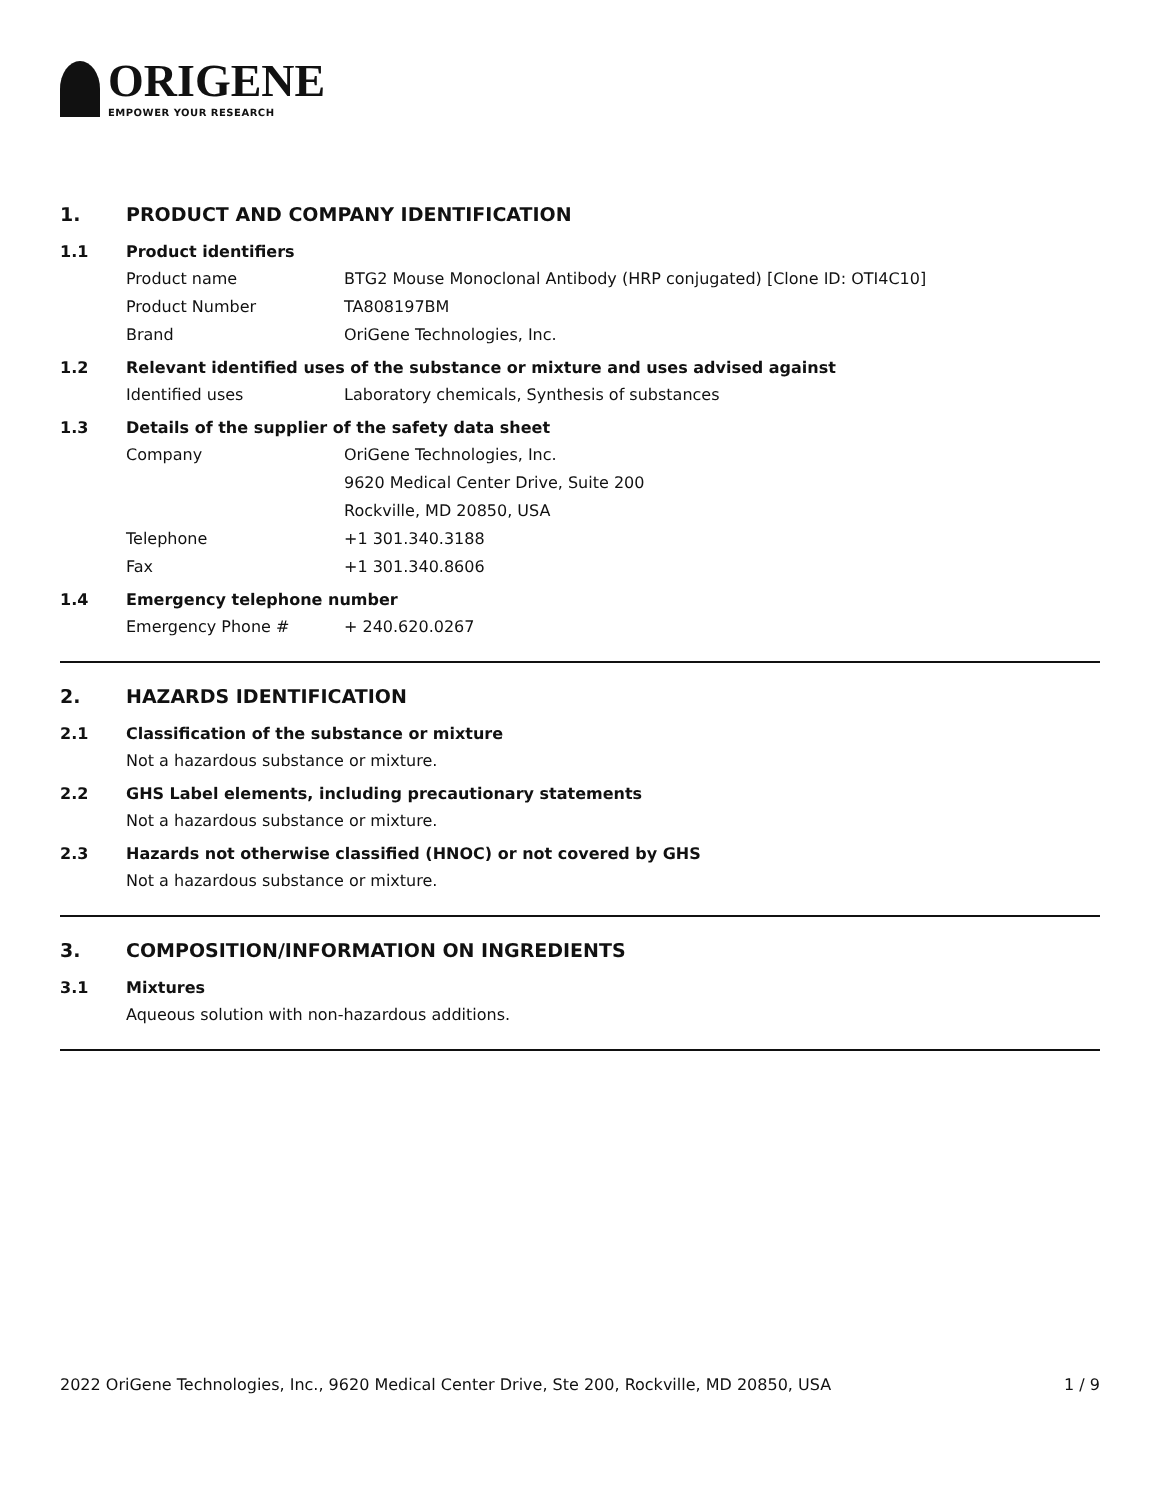ORIGENE
EMPOWER YOUR RESEARCH
1. PRODUCT AND COMPANY IDENTIFICATION
1.1 Product identifiers
Product name BTG2 Mouse Monoclonal Antibody (HRP conjugated) [Clone ID: OTI4C10]
Product Number TA808197BM
Brand OriGene Technologies, Inc.
1.2 Relevant identified uses of the substance or mixture and uses advised against
Identified uses Laboratory chemicals, Synthesis of substances
1.3 Details of the supplier of the safety data sheet
Company OriGene Technologies, Inc.
9620 Medical Center Drive, Suite 200
Rockville, MD 20850, USA
Telephone +1 301.340.3188
Fax +1 301.340.8606
1.4 Emergency telephone number
Emergency Phone # + 240.620.0267
2. HAZARDS IDENTIFICATION
2.1 Classification of the substance or mixture
Not a hazardous substance or mixture.
2.2 GHS Label elements, including precautionary statements
Not a hazardous substance or mixture.
2.3 Hazards not otherwise classified (HNOC) or not covered by GHS
Not a hazardous substance or mixture.
3. COMPOSITION/INFORMATION ON INGREDIENTS
3.1 Mixtures
Aqueous solution with non-hazardous additions.
2022 OriGene Technologies, Inc., 9620 Medical Center Drive, Ste 200, Rockville, MD 20850, USA 1 / 9